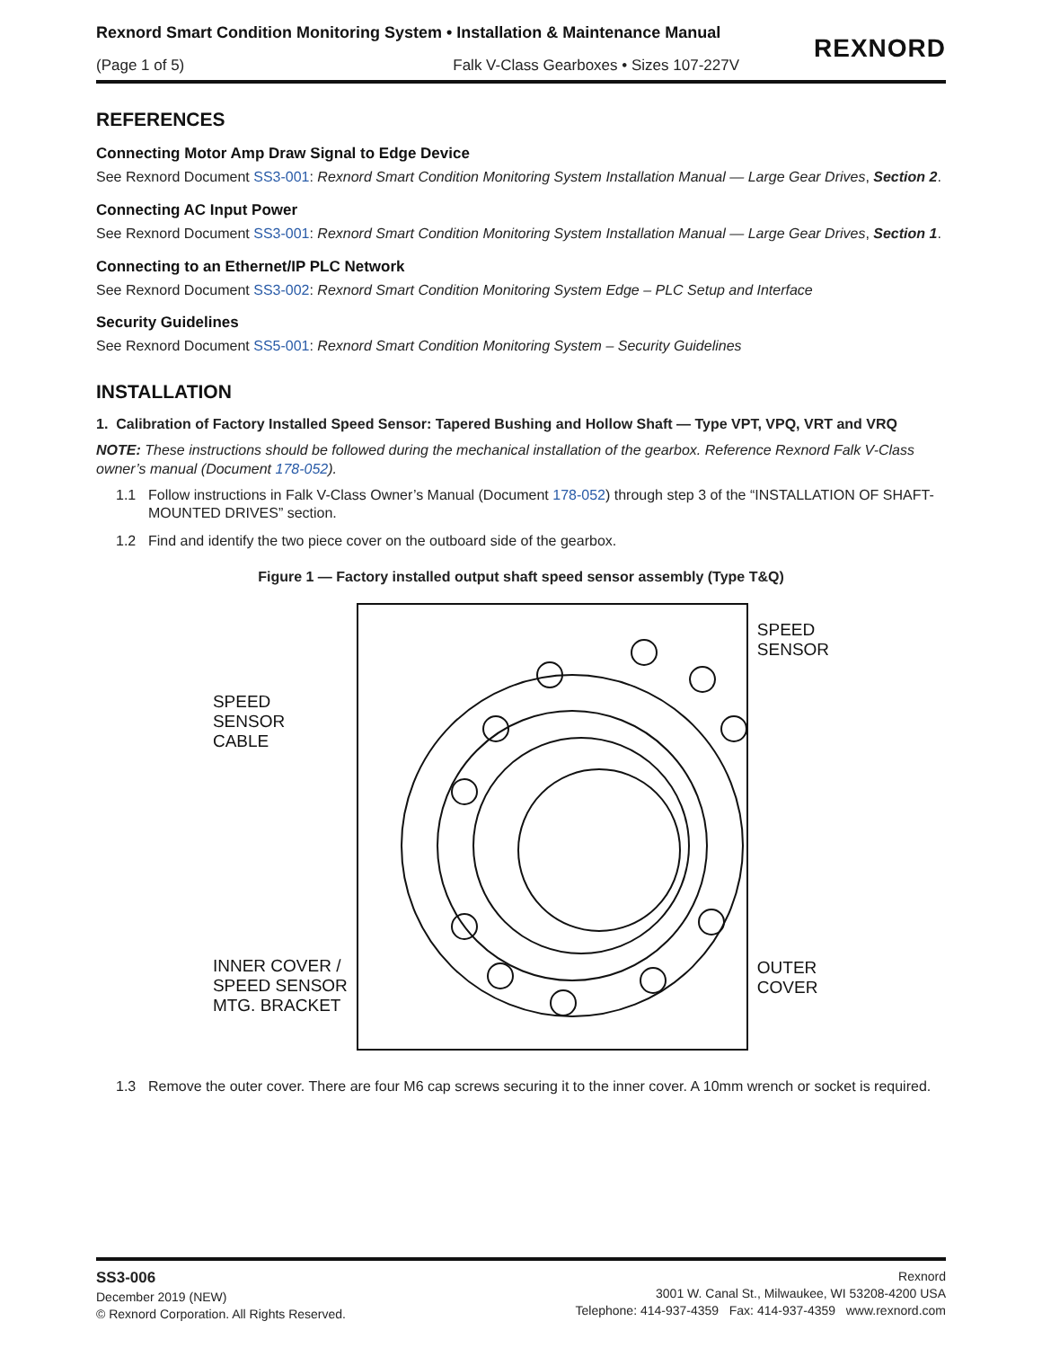Rexnord Smart Condition Monitoring System • Installation & Maintenance Manual
(Page 1 of 5) Falk V-Class Gearboxes • Sizes 107-227V
REXNORD
REFERENCES
Connecting Motor Amp Draw Signal to Edge Device
See Rexnord Document SS3-001: Rexnord Smart Condition Monitoring System Installation Manual — Large Gear Drives, Section 2.
Connecting AC Input Power
See Rexnord Document SS3-001: Rexnord Smart Condition Monitoring System Installation Manual — Large Gear Drives, Section 1.
Connecting to an Ethernet/IP PLC Network
See Rexnord Document SS3-002: Rexnord Smart Condition Monitoring System Edge – PLC Setup and Interface
Security Guidelines
See Rexnord Document SS5-001: Rexnord Smart Condition Monitoring System – Security Guidelines
INSTALLATION
1. Calibration of Factory Installed Speed Sensor: Tapered Bushing and Hollow Shaft — Type VPT, VPQ, VRT and VRQ
NOTE: These instructions should be followed during the mechanical installation of the gearbox. Reference Rexnord Falk V-Class owner’s manual (Document 178-052).
1.1 Follow instructions in Falk V-Class Owner’s Manual (Document 178-052) through step 3 of the “INSTALLATION OF SHAFT-MOUNTED DRIVES” section.
1.2 Find and identify the two piece cover on the outboard side of the gearbox.
Figure 1 — Factory installed output shaft speed sensor assembly (Type T&Q)
SPEED
SENSOR
CABLE
INNER COVER /
SPEED SENSOR
MTG. BRACKET
SPEED
SENSOR
OUTER
COVER
1.3 Remove the outer cover. There are four M6 cap screws securing it to the inner cover. A 10mm wrench or socket is required.
SS3-006
December 2019 (NEW)
© Rexnord Corporation. All Rights Reserved.
Rexnord
3001 W. Canal St., Milwaukee, WI 53208-4200 USA
Telephone: 414-937-4359 Fax: 414-937-4359 www.rexnord.com